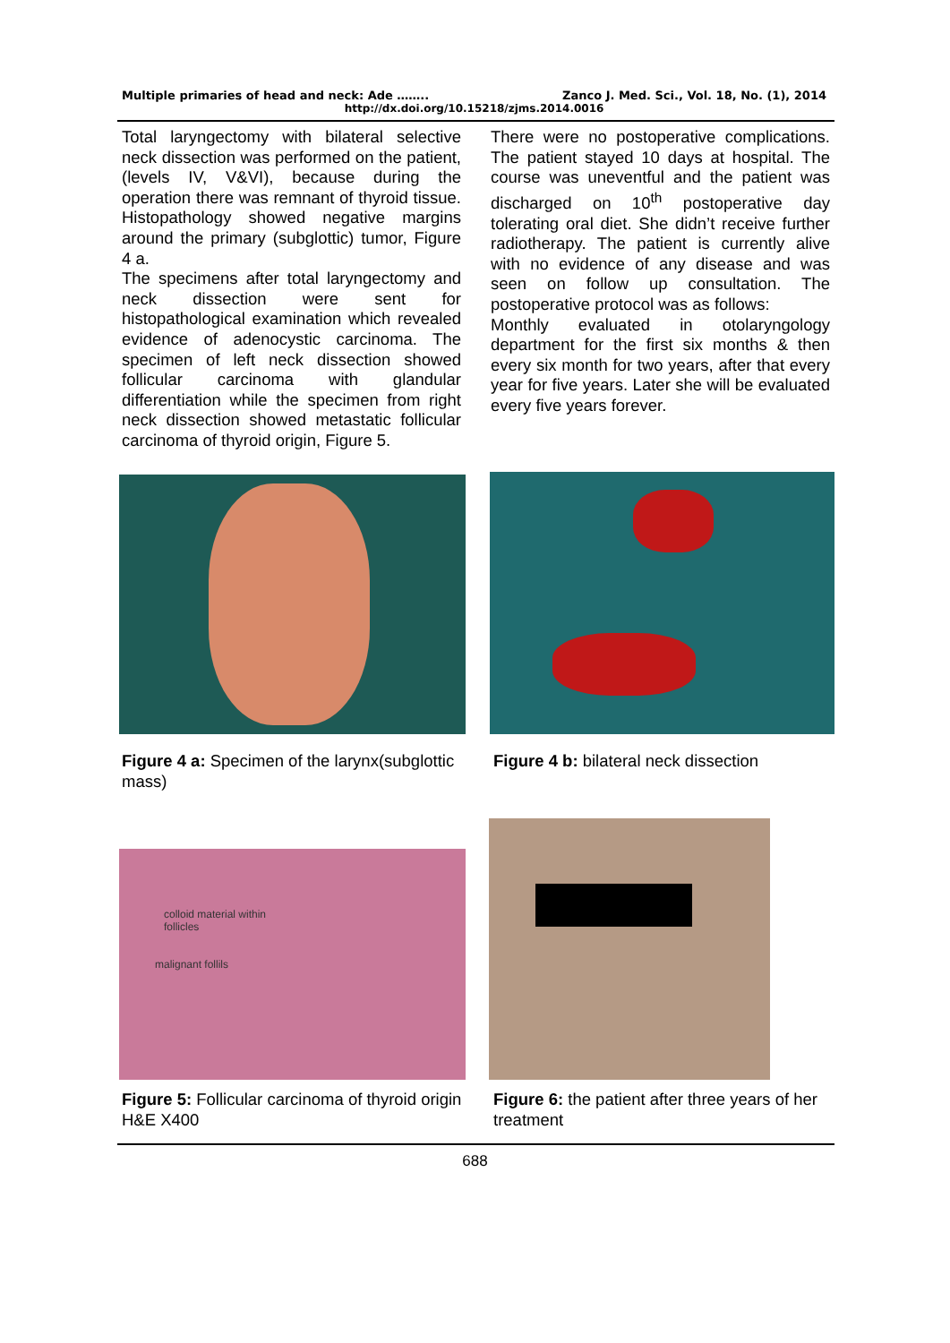Multiple primaries of head and neck: Ade …….. Zanco J. Med. Sci., Vol. 18, No. (1), 2014
http://dx.doi.org/10.15218/zjms.2014.0016
Total laryngectomy with bilateral selective neck dissection was performed on the patient, (levels IV, V&VI), because during the operation there was remnant of thyroid tissue. Histopathology showed negative margins around the primary (subglottic) tumor, Figure 4 a.
The specimens after total laryngectomy and neck dissection were sent for histopathological examination which revealed evidence of adenocystic carcinoma. The specimen of left neck dissection showed follicular carcinoma with glandular differentiation while the specimen from right neck dissection showed metastatic follicular carcinoma of thyroid origin, Figure 5.
There were no postoperative complications. The patient stayed 10 days at hospital. The course was uneventful and the patient was discharged on 10<sup>th</sup> postoperative day tolerating oral diet. She didn’t receive further radiotherapy. The patient is currently alive with no evidence of any disease and was seen on follow up consultation. The postoperative protocol was as follows:
Monthly evaluated in otolaryngology department for the first six months & then every six month for two years, after that every year for five years. Later she will be evaluated every five years forever.
Figure 4 a: Specimen of the larynx(subglottic mass)
Figure 4 b: bilateral neck dissection
colloid material within
follicles
malignant follils
Figure 5: Follicular carcinoma of thyroid origin H&E X400
Figure 6: the patient after three years of her treatment
688